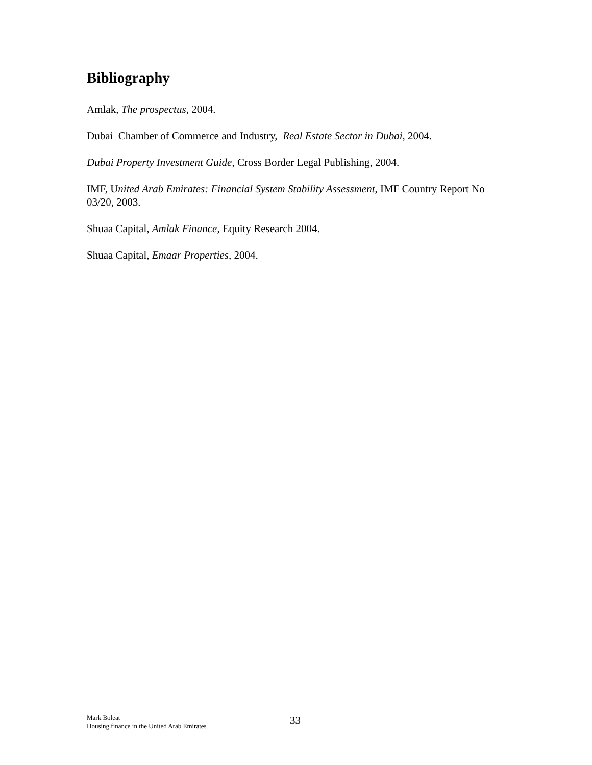Bibliography
Amlak, The prospectus, 2004.
Dubai Chamber of Commerce and Industry, Real Estate Sector in Dubai, 2004.
Dubai Property Investment Guide, Cross Border Legal Publishing, 2004.
IMF, United Arab Emirates: Financial System Stability Assessment, IMF Country Report No 03/20, 2003.
Shuaa Capital, Amlak Finance, Equity Research 2004.
Shuaa Capital, Emaar Properties, 2004.
Mark Boleat
Housing finance in the United Arab Emirates
33